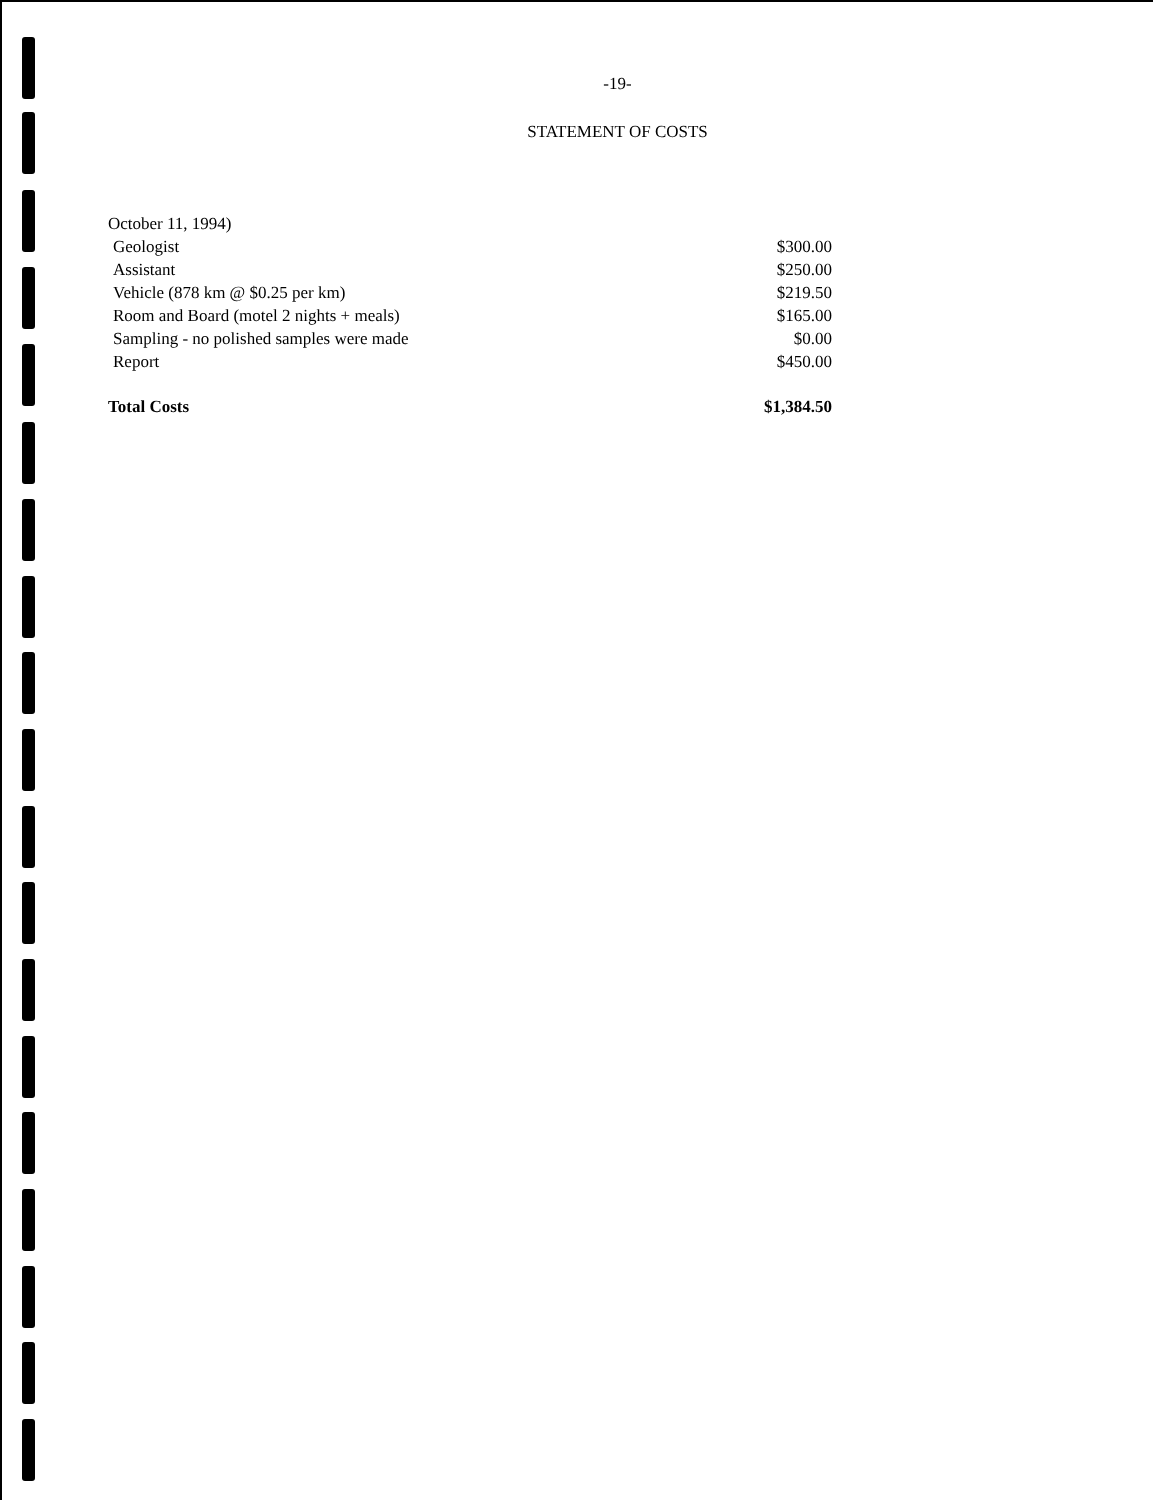-19-
STATEMENT OF COSTS
| October 11, 1994) | |
| Geologist | $300.00 |
| Assistant | $250.00 |
| Vehicle (878 km @ $0.25 per km) | $219.50 |
| Room and Board (motel 2 nights + meals) | $165.00 |
| Sampling - no polished samples were made | $0.00 |
| Report | $450.00 |
| Total Costs | $1,384.50 |